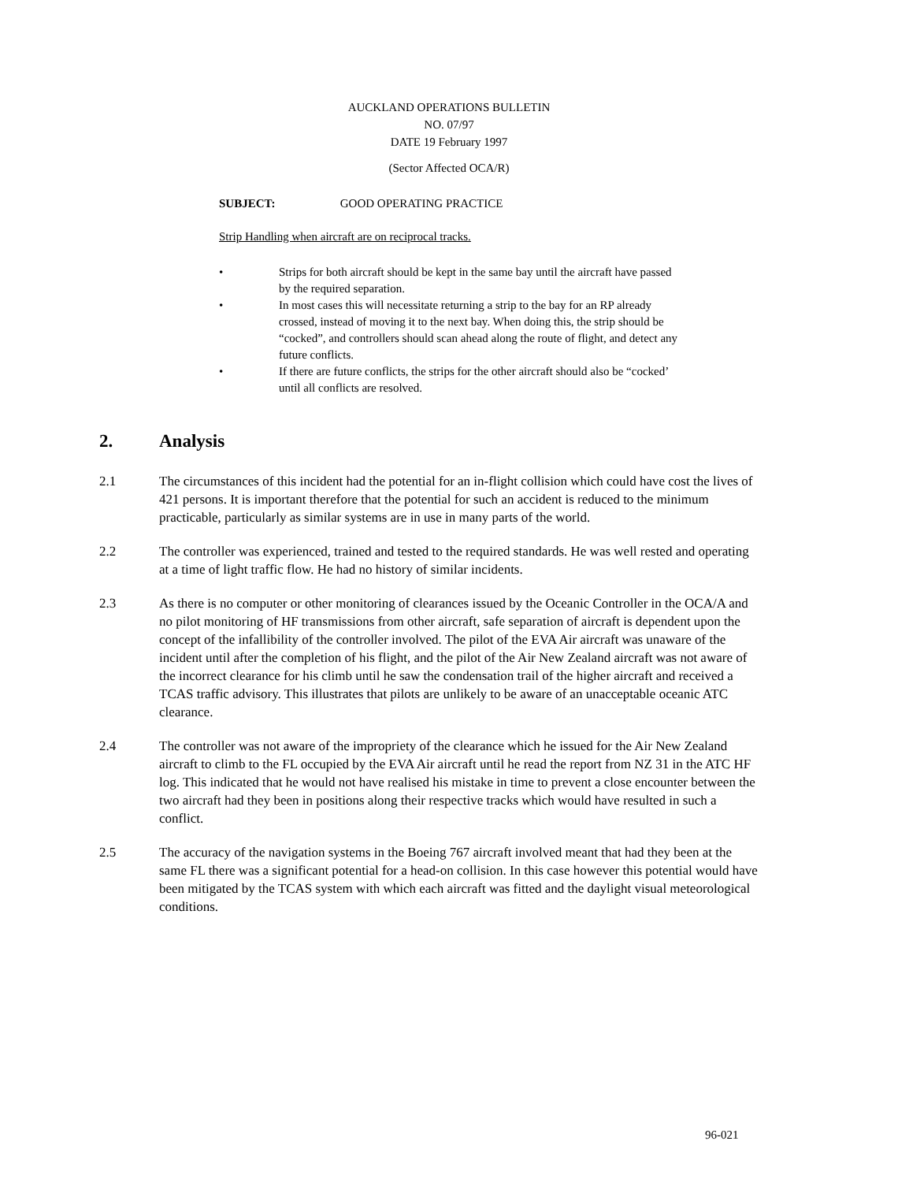AUCKLAND OPERATIONS BULLETIN
NO. 07/97
DATE 19 February 1997
(Sector Affected OCA/R)
SUBJECT: GOOD OPERATING PRACTICE
Strip Handling when aircraft are on reciprocal tracks.
• Strips for both aircraft should be kept in the same bay until the aircraft have passed by the required separation.
• In most cases this will necessitate returning a strip to the bay for an RP already crossed, instead of moving it to the next bay. When doing this, the strip should be “cocked”, and controllers should scan ahead along the route of flight, and detect any future conflicts.
• If there are future conflicts, the strips for the other aircraft should also be “cocked’ until all conflicts are resolved.
2. Analysis
2.1 The circumstances of this incident had the potential for an in-flight collision which could have cost the lives of 421 persons. It is important therefore that the potential for such an accident is reduced to the minimum practicable, particularly as similar systems are in use in many parts of the world.
2.2 The controller was experienced, trained and tested to the required standards. He was well rested and operating at a time of light traffic flow. He had no history of similar incidents.
2.3 As there is no computer or other monitoring of clearances issued by the Oceanic Controller in the OCA/A and no pilot monitoring of HF transmissions from other aircraft, safe separation of aircraft is dependent upon the concept of the infallibility of the controller involved. The pilot of the EVA Air aircraft was unaware of the incident until after the completion of his flight, and the pilot of the Air New Zealand aircraft was not aware of the incorrect clearance for his climb until he saw the condensation trail of the higher aircraft and received a TCAS traffic advisory. This illustrates that pilots are unlikely to be aware of an unacceptable oceanic ATC clearance.
2.4 The controller was not aware of the impropriety of the clearance which he issued for the Air New Zealand aircraft to climb to the FL occupied by the EVA Air aircraft until he read the report from NZ 31 in the ATC HF log. This indicated that he would not have realised his mistake in time to prevent a close encounter between the two aircraft had they been in positions along their respective tracks which would have resulted in such a conflict.
2.5 The accuracy of the navigation systems in the Boeing 767 aircraft involved meant that had they been at the same FL there was a significant potential for a head-on collision. In this case however this potential would have been mitigated by the TCAS system with which each aircraft was fitted and the daylight visual meteorological conditions.
96-021